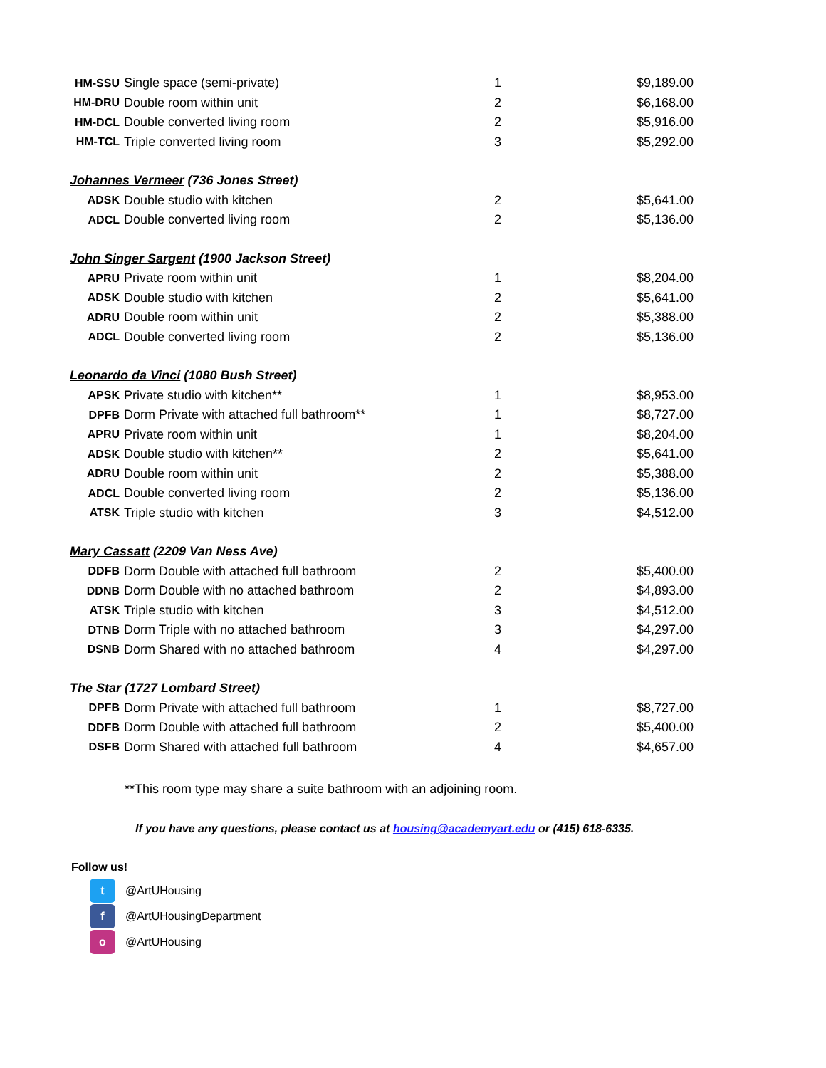| HM-SSU | Single space (semi-private) | 1 | $9,189.00 |
| HM-DRU | Double room within unit | 2 | $6,168.00 |
| HM-DCL | Double converted living room | 2 | $5,916.00 |
| HM-TCL | Triple converted living room | 3 | $5,292.00 |
| Johannes Vermeer (736 Jones Street) | | | |
| ADSK | Double studio with kitchen | 2 | $5,641.00 |
| ADCL | Double converted living room | 2 | $5,136.00 |
| John Singer Sargent (1900 Jackson Street) | | | |
| APRU | Private room within unit | 1 | $8,204.00 |
| ADSK | Double studio with kitchen | 2 | $5,641.00 |
| ADRU | Double room within unit | 2 | $5,388.00 |
| ADCL | Double converted living room | 2 | $5,136.00 |
| Leonardo da Vinci (1080 Bush Street) | | | |
| APSK | Private studio with kitchen** | 1 | $8,953.00 |
| DPFB | Dorm Private with attached full bathroom** | 1 | $8,727.00 |
| APRU | Private room within unit | 1 | $8,204.00 |
| ADSK | Double studio with kitchen** | 2 | $5,641.00 |
| ADRU | Double room within unit | 2 | $5,388.00 |
| ADCL | Double converted living room | 2 | $5,136.00 |
| ATSK | Triple studio with kitchen | 3 | $4,512.00 |
| Mary Cassatt (2209 Van Ness Ave) | | | |
| DDFB | Dorm Double with attached full bathroom | 2 | $5,400.00 |
| DDNB | Dorm Double with no attached bathroom | 2 | $4,893.00 |
| ATSK | Triple studio with kitchen | 3 | $4,512.00 |
| DTNB | Dorm Triple with no attached bathroom | 3 | $4,297.00 |
| DSNB | Dorm Shared with no attached bathroom | 4 | $4,297.00 |
| The Star (1727 Lombard Street) | | | |
| DPFB | Dorm Private with attached full bathroom | 1 | $8,727.00 |
| DDFB | Dorm Double with attached full bathroom | 2 | $5,400.00 |
| DSFB | Dorm Shared with attached full bathroom | 4 | $4,657.00 |
**This room type may share a suite bathroom with an adjoining room.
If you have any questions, please contact us at housing@academyart.edu or (415) 618-6335.
Follow us!
t @ArtUHousing
f @ArtUHousingDepartment
o @ArtUHousing